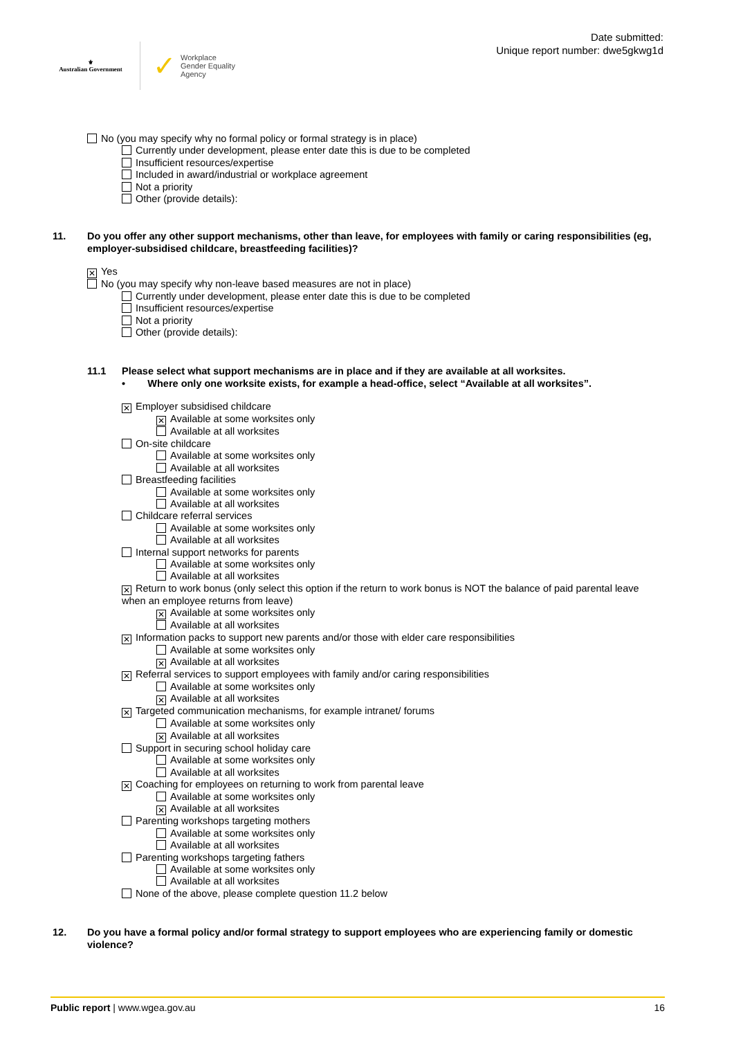⚜
Australian Government
✓
Workplace
Gender Equality
Agency
Date submitted:
Unique report number: dwe5gkwg1d
No (you may specify why no formal policy or formal strategy is in place)
Currently under development, please enter date this is due to be completed
Insufficient resources/expertise
Included in award/industrial or workplace agreement
Not a priority
Other (provide details):
11. Do you offer any other support mechanisms, other than leave, for employees with family or caring responsibilities (eg, employer-subsidised childcare, breastfeeding facilities)?
✕ Yes
No (you may specify why non-leave based measures are not in place)
Currently under development, please enter date this is due to be completed
Insufficient resources/expertise
Not a priority
Other (provide details):
11.1 Please select what support mechanisms are in place and if they are available at all worksites.
• Where only one worksite exists, for example a head-office, select “Available at all worksites”.
✕ Employer subsidised childcare
✕ Available at some worksites only
Available at all worksites
On-site childcare
Available at some worksites only
Available at all worksites
Breastfeeding facilities
Available at some worksites only
Available at all worksites
Childcare referral services
Available at some worksites only
Available at all worksites
Internal support networks for parents
Available at some worksites only
Available at all worksites
✕ Return to work bonus (only select this option if the return to work bonus is NOT the balance of paid parental leave when an employee returns from leave)
✕ Available at some worksites only
Available at all worksites
✕ Information packs to support new parents and/or those with elder care responsibilities
Available at some worksites only
✕ Available at all worksites
✕ Referral services to support employees with family and/or caring responsibilities
Available at some worksites only
✕ Available at all worksites
✕ Targeted communication mechanisms, for example intranet/ forums
Available at some worksites only
✕ Available at all worksites
Support in securing school holiday care
Available at some worksites only
Available at all worksites
✕ Coaching for employees on returning to work from parental leave
Available at some worksites only
✕ Available at all worksites
Parenting workshops targeting mothers
Available at some worksites only
Available at all worksites
Parenting workshops targeting fathers
Available at some worksites only
Available at all worksites
None of the above, please complete question 11.2 below
12. Do you have a formal policy and/or formal strategy to support employees who are experiencing family or domestic violence?
Public report | www.wgea.gov.au 16